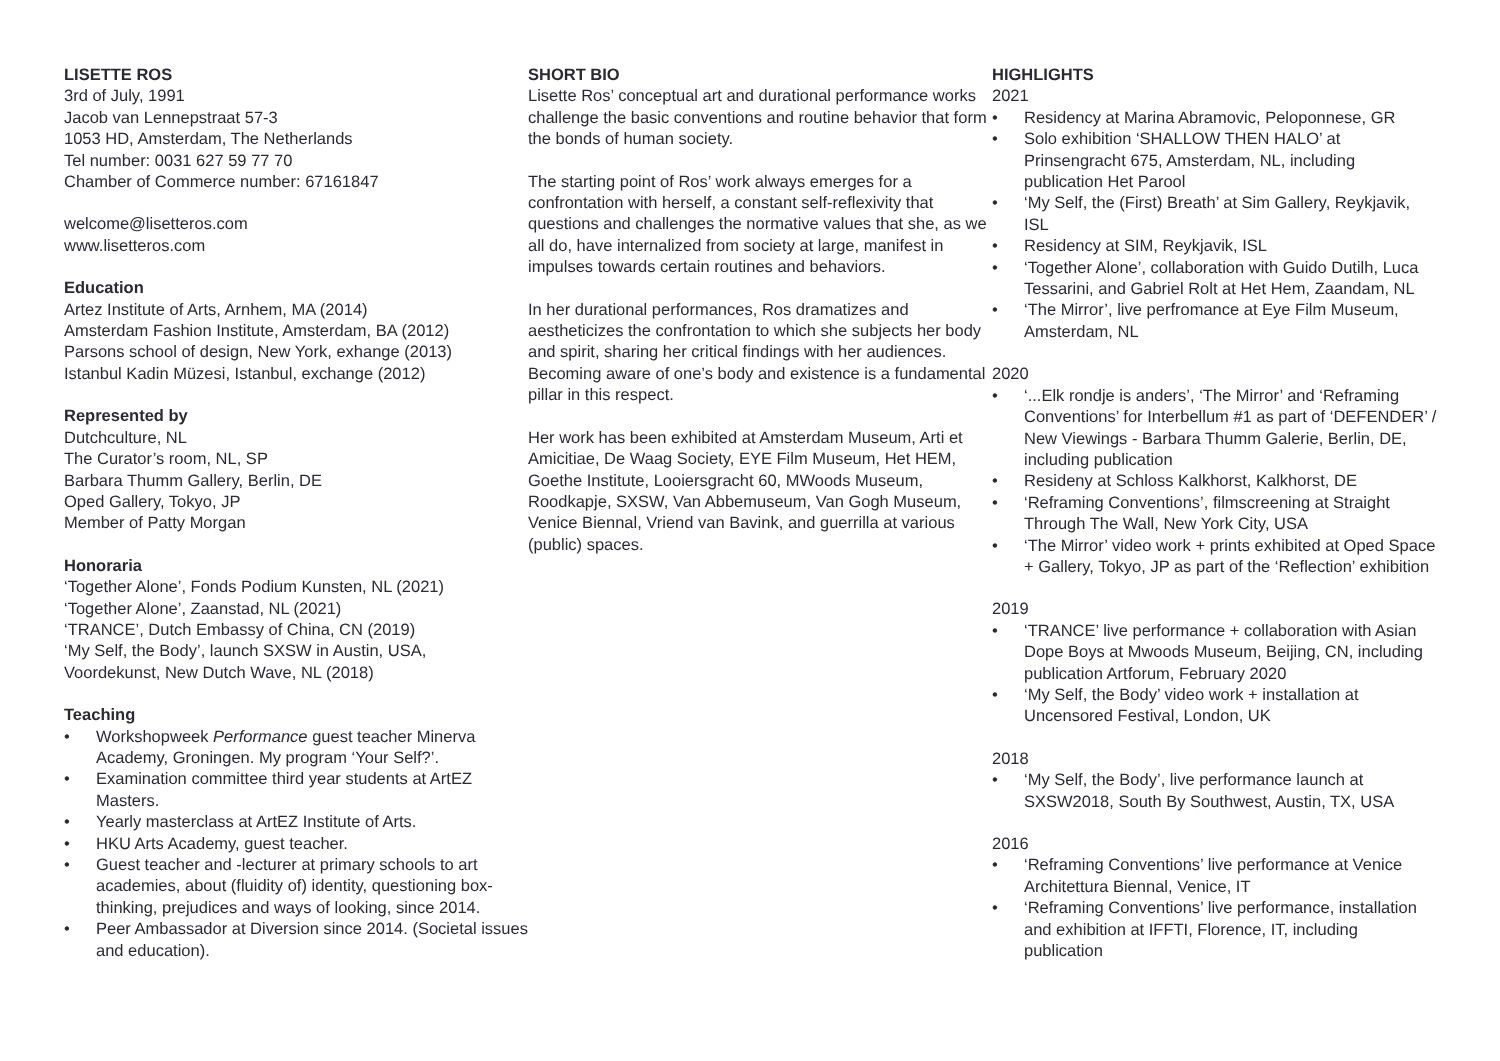LISETTE ROS
3rd of July, 1991
Jacob van Lennepstraat 57-3
1053 HD, Amsterdam, The Netherlands
Tel number: 0031 627 59 77 70
Chamber of Commerce number: 67161847
welcome@lisetteros.com
www.lisetteros.com
Education
Artez Institute of Arts, Arnhem, MA (2014)
Amsterdam Fashion Institute, Amsterdam, BA (2012)
Parsons school of design, New York, exhange (2013)
Istanbul Kadin Müzesi, Istanbul, exchange (2012)
Represented by
Dutchculture, NL
The Curator’s room, NL, SP
Barbara Thumm Gallery, Berlin, DE
Oped Gallery, Tokyo, JP
Member of Patty Morgan
Honoraria
‘Together Alone’, Fonds Podium Kunsten, NL (2021)
‘Together Alone’, Zaanstad, NL (2021)
‘TRANCE’, Dutch Embassy of China, CN (2019)
‘My Self, the Body’, launch SXSW in Austin, USA,
Voordekunst, New Dutch Wave, NL (2018)
Teaching
• Workshopweek Performance guest teacher Minerva Academy, Groningen. My program ‘Your Self?’.
• Examination committee third year students at ArtEZ Masters.
• Yearly masterclass at ArtEZ Institute of Arts.
• HKU Arts Academy, guest teacher.
• Guest teacher and -lecturer at primary schools to art academies, about (fluidity of) identity, questioning box-thinking, prejudices and ways of looking, since 2014.
• Peer Ambassador at Diversion since 2014. (Societal issues and education).
SHORT BIO
Lisette Ros’ conceptual art and durational performance works challenge the basic conventions and routine behavior that form the bonds of human society.
The starting point of Ros’ work always emerges for a confrontation with herself, a constant self-reflexivity that questions and challenges the normative values that she, as we all do, have internalized from society at large, manifest in impulses towards certain routines and behaviors.
In her durational performances, Ros dramatizes and aestheticizes the confrontation to which she subjects her body and spirit, sharing her critical findings with her audiences. Becoming aware of one’s body and existence is a fundamental pillar in this respect.
Her work has been exhibited at Amsterdam Museum, Arti et Amicitiae, De Waag Society, EYE Film Museum, Het HEM, Goethe Institute, Looiersgracht 60, MWoods Museum, Roodkapje, SXSW, Van Abbemuseum, Van Gogh Museum, Venice Biennal, Vriend van Bavink, and guerrilla at various (public) spaces.
HIGHLIGHTS
2021
• Residency at Marina Abramovic, Peloponnese, GR
• Solo exhibition ‘SHALLOW THEN HALO’ at Prinsengracht 675, Amsterdam, NL, including publication Het Parool
• ‘My Self, the (First) Breath’ at Sim Gallery, Reykjavik, ISL
• Residency at SIM, Reykjavik, ISL
• ‘Together Alone’, collaboration with Guido Dutilh, Luca Tessarini, and Gabriel Rolt at Het Hem, Zaandam, NL
• ‘The Mirror’, live perfromance at Eye Film Museum, Amsterdam, NL
2020
• ‘...Elk rondje is anders’, ‘The Mirror’ and ‘Reframing Conventions’ for Interbellum #1 as part of ‘DEFENDER’ / New Viewings - Barbara Thumm Galerie, Berlin, DE, including publication
• Resideny at Schloss Kalkhorst, Kalkhorst, DE
• ‘Reframing Conventions’, filmscreening at Straight Through The Wall, New York City, USA
• ‘The Mirror’ video work + prints exhibited at Oped Space + Gallery, Tokyo, JP as part of the ‘Reflection’ exhibition
2019
• ‘TRANCE’ live performance + collaboration with Asian Dope Boys at Mwoods Museum, Beijing, CN, including publication Artforum, February 2020
• ‘My Self, the Body’ video work + installation at Uncensored Festival, London, UK
2018
• ‘My Self, the Body’, live performance launch at SXSW2018, South By Southwest, Austin, TX, USA
2016
• ‘Reframing Conventions’ live performance at Venice Architettura Biennal, Venice, IT
• ‘Reframing Conventions’ live performance, installation and exhibition at IFFTI, Florence, IT, including publication